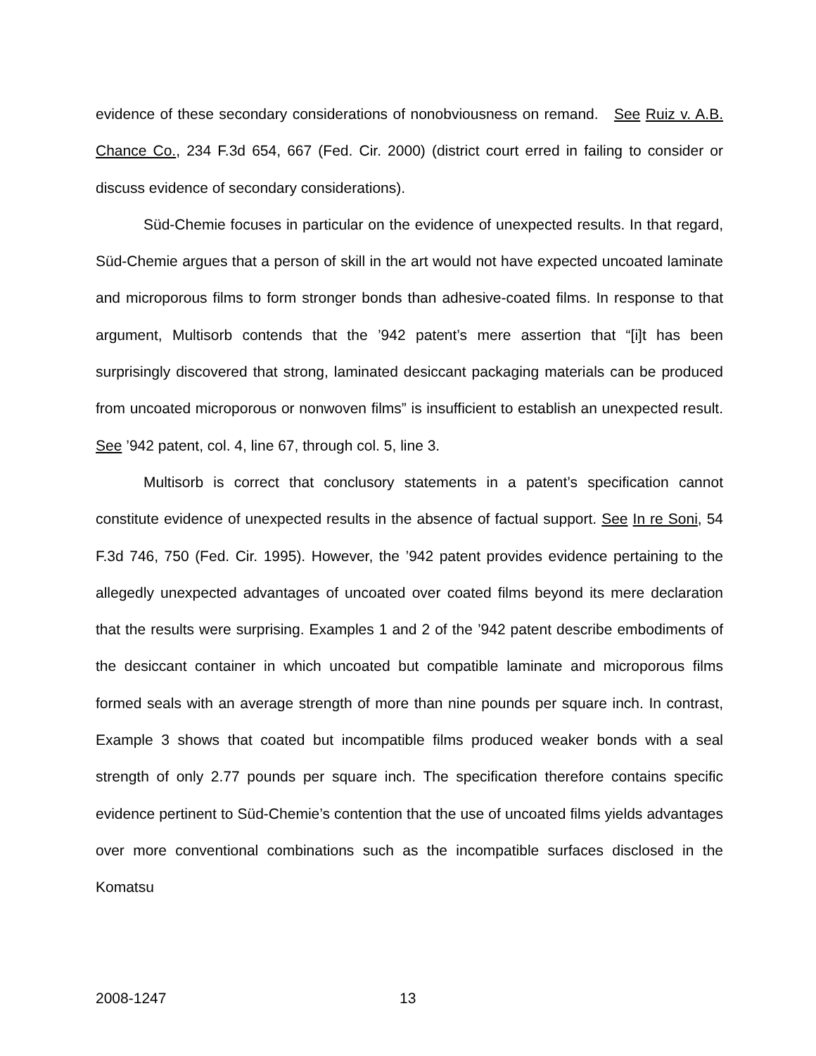evidence of these secondary considerations of nonobviousness on remand. See Ruiz v. A.B. Chance Co., 234 F.3d 654, 667 (Fed. Cir. 2000) (district court erred in failing to consider or discuss evidence of secondary considerations).
Süd-Chemie focuses in particular on the evidence of unexpected results. In that regard, Süd-Chemie argues that a person of skill in the art would not have expected uncoated laminate and microporous films to form stronger bonds than adhesive-coated films. In response to that argument, Multisorb contends that the ’942 patent’s mere assertion that “[i]t has been surprisingly discovered that strong, laminated desiccant packaging materials can be produced from uncoated microporous or nonwoven films” is insufficient to establish an unexpected result. See ’942 patent, col. 4, line 67, through col. 5, line 3.
Multisorb is correct that conclusory statements in a patent’s specification cannot constitute evidence of unexpected results in the absence of factual support. See In re Soni, 54 F.3d 746, 750 (Fed. Cir. 1995). However, the ’942 patent provides evidence pertaining to the allegedly unexpected advantages of uncoated over coated films beyond its mere declaration that the results were surprising. Examples 1 and 2 of the ’942 patent describe embodiments of the desiccant container in which uncoated but compatible laminate and microporous films formed seals with an average strength of more than nine pounds per square inch. In contrast, Example 3 shows that coated but incompatible films produced weaker bonds with a seal strength of only 2.77 pounds per square inch. The specification therefore contains specific evidence pertinent to Süd-Chemie’s contention that the use of uncoated films yields advantages over more conventional combinations such as the incompatible surfaces disclosed in the Komatsu
2008-1247 13